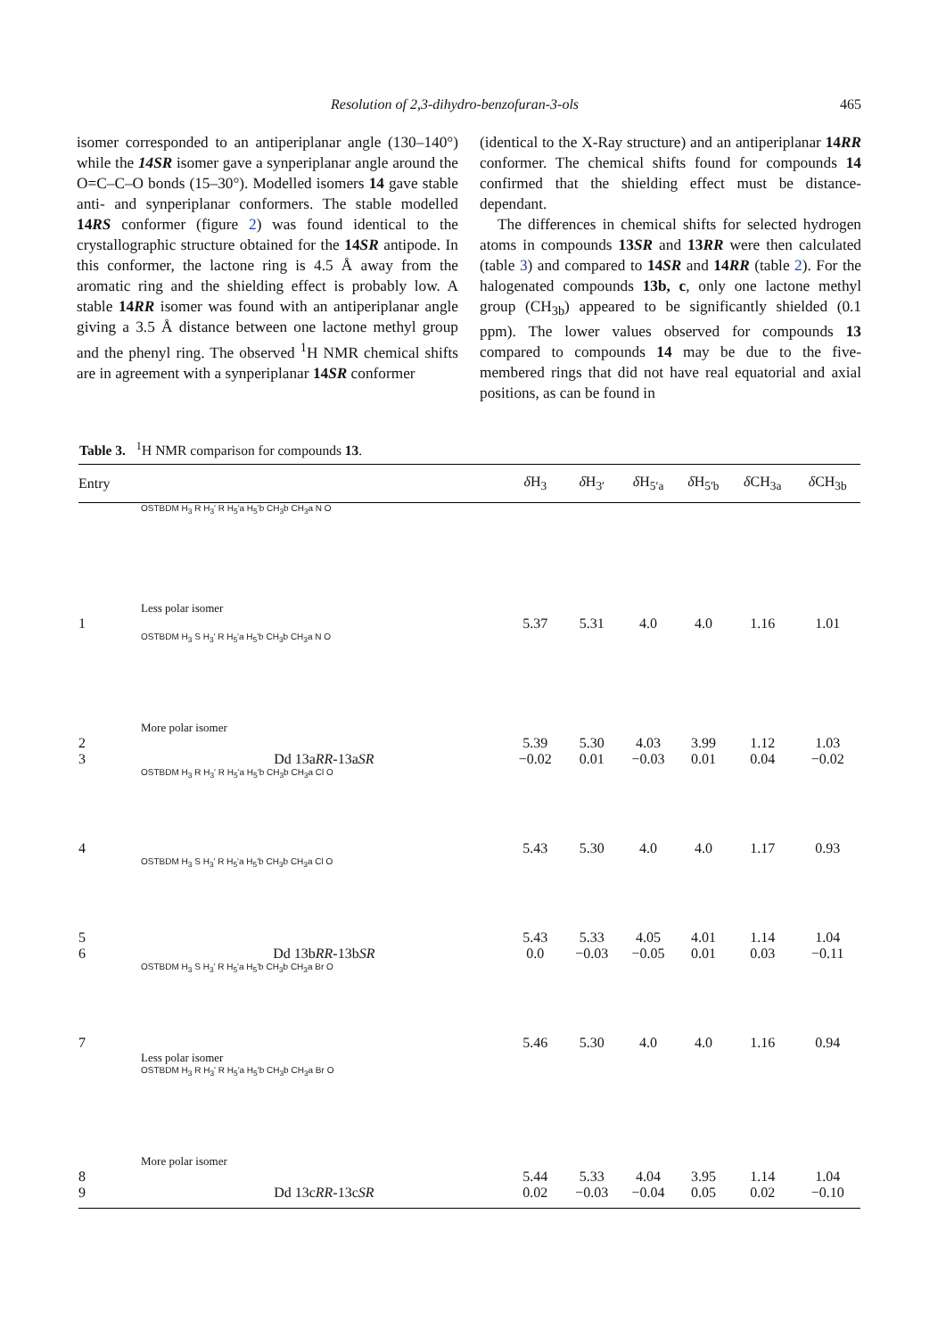Resolution of 2,3-dihydro-benzofuran-3-ols 465
isomer corresponded to an antiperiplanar angle (130–140°) while the 14SR isomer gave a synperiplanar angle around the O=C–C–O bonds (15–30°). Modelled isomers 14 gave stable anti- and synperiplanar conformers. The stable modelled 14RS conformer (figure 2) was found identical to the crystallographic structure obtained for the 14SR antipode. In this conformer, the lactone ring is 4.5 Å away from the aromatic ring and the shielding effect is probably low. A stable 14RR isomer was found with an antiperiplanar angle giving a 3.5 Å distance between one lactone methyl group and the phenyl ring. The observed <sup>1</sup>H NMR chemical shifts are in agreement with a synperiplanar 14SR conformer
(identical to the X-Ray structure) and an antiperiplanar 14RR conformer. The chemical shifts found for compounds 14 confirmed that the shielding effect must be distance-dependant.
The differences in chemical shifts for selected hydrogen atoms in compounds 13SR and 13RR were then calculated (table 3) and compared to 14SR and 14RR (table 2). For the halogenated compounds 13b, c, only one lactone methyl group (CH<sub>3b</sub>) appeared to be significantly shielded (0.1 ppm). The lower values observed for compounds 13 compared to compounds 14 may be due to the five-membered rings that did not have real equatorial and axial positions, as can be found in
Table 3. <sup>1</sup>H NMR comparison for compounds 13.
| Entry | | δ H<sub>3</sub> | δ H<sub>3′</sub> | δ H<sub>5′a</sub> | δ H<sub>5′b</sub> | δ CH<sub>3a</sub> | δ CH<sub>3b</sub> |
| --- | --- | --- | --- | --- | --- | --- | --- |
| | OSTBDM H<sub>3</sub> R H<sub>3</sub>' R H<sub>5</sub>'a H<sub>5</sub>'b CH<sub>3</sub>b CH<sub>3</sub>a N O Less polar isomer | | | | | | |
| 1 | | 5.37 | 5.31 | 4.0 | 4.0 | 1.16 | 1.01 |
| | OSTBDM H<sub>3</sub> S H<sub>3</sub>' R H<sub>5</sub>'a H<sub>5</sub>'b CH<sub>3</sub>b CH<sub>3</sub>a N O More polar isomer | | | | | | |
| 2 | | 5.39 | 5.30 | 4.03 | 3.99 | 1.12 | 1.03 |
| 3 | Dd 13a RR -13a SR | −0.02 | 0.01 | −0.03 | 0.01 | 0.04 | −0.02 |
| 4 | OSTBDM H<sub>3</sub> R H<sub>3</sub>' R H<sub>5</sub>'a H<sub>5</sub>'b CH<sub>3</sub>b CH<sub>3</sub>a Cl O | 5.43 | 5.30 | 4.0 | 4.0 | 1.17 | 0.93 |
| 5 | OSTBDM H<sub>3</sub> S H<sub>3</sub>' R H<sub>5</sub>'a H<sub>5</sub>'b CH<sub>3</sub>b CH<sub>3</sub>a Cl O | 5.43 | 5.33 | 4.05 | 4.01 | 1.14 | 1.04 |
| 6 | Dd 13b RR -13b SR | 0.0 | −0.03 | −0.05 | 0.01 | 0.03 | −0.11 |
| 7 | OSTBDM H<sub>3</sub> S H<sub>3</sub>' R H<sub>5</sub>'a H<sub>5</sub>'b CH<sub>3</sub>b CH<sub>3</sub>a Br O | 5.46 | 5.30 | 4.0 | 4.0 | 1.16 | 0.94 |
| | Less polar isomer OSTBDM H<sub>3</sub> R H<sub>3</sub>' R H<sub>5</sub>'a H<sub>5</sub>'b CH<sub>3</sub>b CH<sub>3</sub>a Br O More polar isomer | | | | | | |
| 8 | | 5.44 | 5.33 | 4.04 | 3.95 | 1.14 | 1.04 |
| 9 | Dd 13c RR -13c SR | 0.02 | −0.03 | −0.04 | 0.05 | 0.02 | −0.10 |